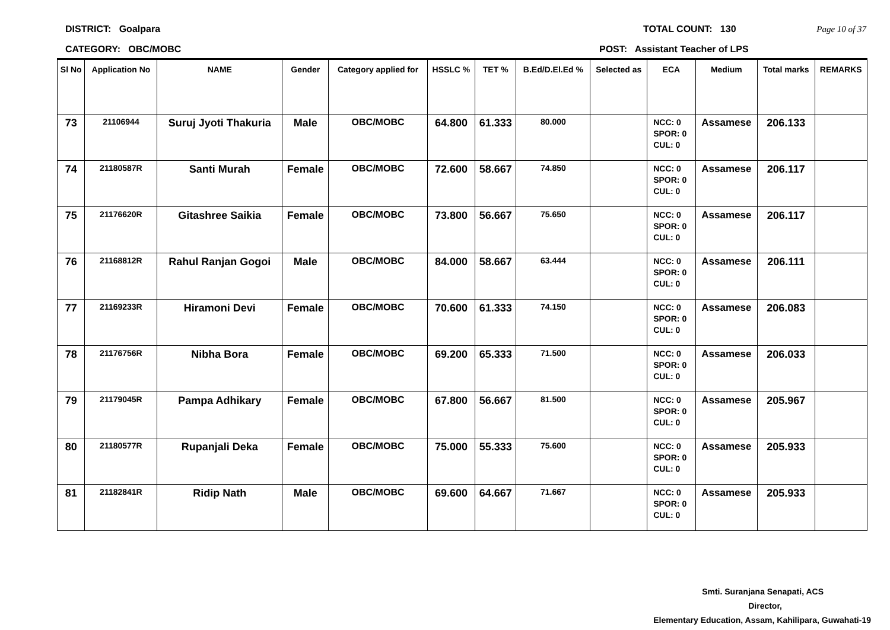DISTRICT: Goalpara TOTAL COUNT: 130 Page 10 of 37
CATEGORY: OBC/MOBC POST: Assistant Teacher of LPS
| Sl No | Application No | NAME | Gender | Category applied for | HSSLC % | TET % | B.Ed/D.El.Ed % | Selected as | ECA | Medium | Total marks | REMARKS |
| --- | --- | --- | --- | --- | --- | --- | --- | --- | --- | --- | --- | --- |
| 73 | 21106944 | Suruj Jyoti Thakuria | Male | OBC/MOBC | 64.800 | 61.333 | 80.000 | | NCC: 0 SPOR: 0 CUL: 0 | Assamese | 206.133 | |
| 74 | 21180587R | Santi Murah | Female | OBC/MOBC | 72.600 | 58.667 | 74.850 | | NCC: 0 SPOR: 0 CUL: 0 | Assamese | 206.117 | |
| 75 | 21176620R | Gitashree Saikia | Female | OBC/MOBC | 73.800 | 56.667 | 75.650 | | NCC: 0 SPOR: 0 CUL: 0 | Assamese | 206.117 | |
| 76 | 21168812R | Rahul Ranjan Gogoi | Male | OBC/MOBC | 84.000 | 58.667 | 63.444 | | NCC: 0 SPOR: 0 CUL: 0 | Assamese | 206.111 | |
| 77 | 21169233R | Hiramoni Devi | Female | OBC/MOBC | 70.600 | 61.333 | 74.150 | | NCC: 0 SPOR: 0 CUL: 0 | Assamese | 206.083 | |
| 78 | 21176756R | Nibha Bora | Female | OBC/MOBC | 69.200 | 65.333 | 71.500 | | NCC: 0 SPOR: 0 CUL: 0 | Assamese | 206.033 | |
| 79 | 21179045R | Pampa Adhikary | Female | OBC/MOBC | 67.800 | 56.667 | 81.500 | | NCC: 0 SPOR: 0 CUL: 0 | Assamese | 205.967 | |
| 80 | 21180577R | Rupanjali Deka | Female | OBC/MOBC | 75.000 | 55.333 | 75.600 | | NCC: 0 SPOR: 0 CUL: 0 | Assamese | 205.933 | |
| 81 | 21182841R | Ridip Nath | Male | OBC/MOBC | 69.600 | 64.667 | 71.667 | | NCC: 0 SPOR: 0 CUL: 0 | Assamese | 205.933 | |
Smti. Suranjana Senapati, ACS
Director,
Elementary Education, Assam, Kahilipara, Guwahati-19